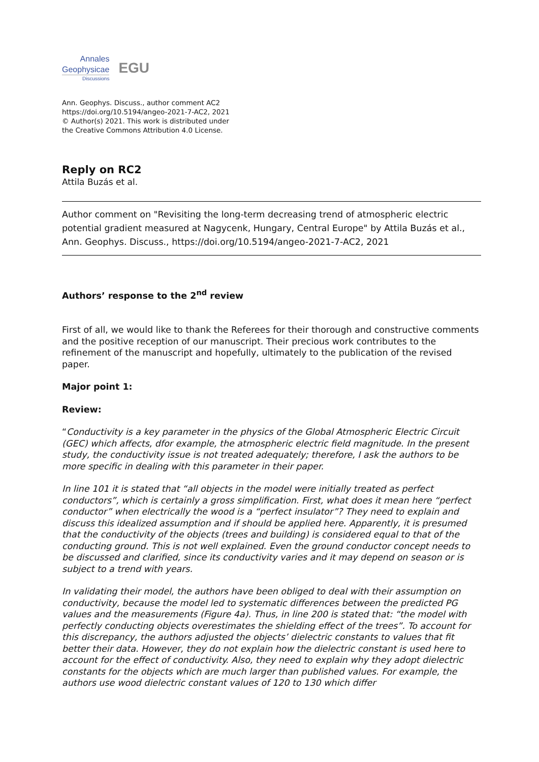Annales
Geophysicae
Discussions
EGU
Ann. Geophys. Discuss., author comment AC2
https://doi.org/10.5194/angeo-2021-7-AC2, 2021
© Author(s) 2021. This work is distributed under
the Creative Commons Attribution 4.0 License.
Reply on RC2
Attila Buzás et al.
Author comment on "Revisiting the long-term decreasing trend of atmospheric electric potential gradient measured at Nagycenk, Hungary, Central Europe" by Attila Buzás et al., Ann. Geophys. Discuss., https://doi.org/10.5194/angeo-2021-7-AC2, 2021
Authors’ response to the 2<sup>nd</sup> review
First of all, we would like to thank the Referees for their thorough and constructive comments and the positive reception of our manuscript. Their precious work contributes to the refinement of the manuscript and hopefully, ultimately to the publication of the revised paper.
Major point 1:
Review:
“Conductivity is a key parameter in the physics of the Global Atmospheric Electric Circuit (GEC) which affects, dfor example, the atmospheric electric field magnitude. In the present study, the conductivity issue is not treated adequately; therefore, I ask the authors to be more specific in dealing with this parameter in their paper.
In line 101 it is stated that “all objects in the model were initially treated as perfect conductors”, which is certainly a gross simplification. First, what does it mean here “perfect conductor” when electrically the wood is a “perfect insulator”? They need to explain and discuss this idealized assumption and if should be applied here. Apparently, it is presumed that the conductivity of the objects (trees and building) is considered equal to that of the conducting ground. This is not well explained. Even the ground conductor concept needs to be discussed and clarified, since its conductivity varies and it may depend on season or is subject to a trend with years.
In validating their model, the authors have been obliged to deal with their assumption on conductivity, because the model led to systematic differences between the predicted PG values and the measurements (Figure 4a). Thus, in line 200 is stated that: “the model with perfectly conducting objects overestimates the shielding effect of the trees”. To account for this discrepancy, the authors adjusted the objects’ dielectric constants to values that fit better their data. However, they do not explain how the dielectric constant is used here to account for the effect of conductivity. Also, they need to explain why they adopt dielectric constants for the objects which are much larger than published values. For example, the authors use wood dielectric constant values of 120 to 130 which differ